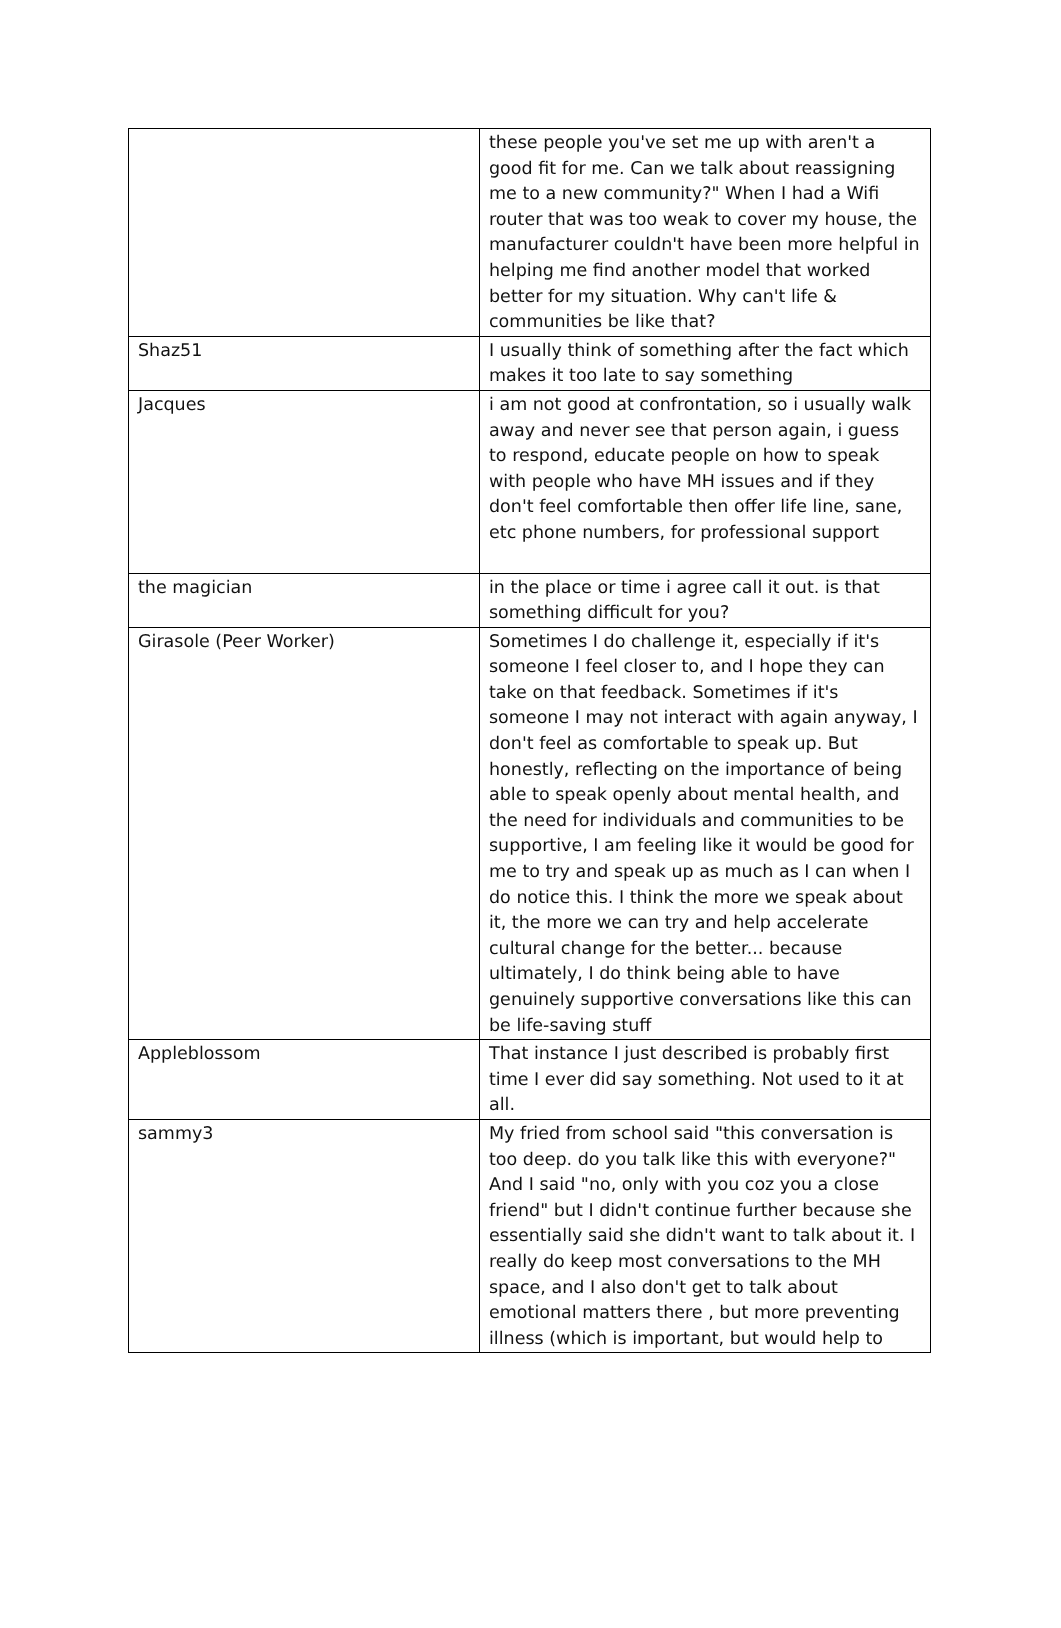| | these people you've set me up with aren't a good fit for me. Can we talk about reassigning me to a new community?" When I had a Wifi router that was too weak to cover my house, the manufacturer couldn't have been more helpful in helping me find another model that worked better for my situation. Why can't life & communities be like that? |
| Shaz51 | I usually think of something after the fact which makes it too late to say something |
| Jacques | i am not good at confrontation, so i usually walk away and never see that person again, i guess to respond, educate people on how to speak with people who have MH issues and if they don't feel comfortable then offer life line, sane, etc phone numbers, for professional support |
| the magician | in the place or time i agree call it out. is that something difficult for you? |
| Girasole (Peer Worker) | Sometimes I do challenge it, especially if it's someone I feel closer to, and I hope they can take on that feedback. Sometimes if it's someone I may not interact with again anyway, I don't feel as comfortable to speak up. But honestly, reflecting on the importance of being able to speak openly about mental health, and the need for individuals and communities to be supportive, I am feeling like it would be good for me to try and speak up as much as I can when I do notice this. I think the more we speak about it, the more we can try and help accelerate cultural change for the better... because ultimately, I do think being able to have genuinely supportive conversations like this can be life-saving stuff |
| Appleblossom | That instance I just described is probably first time I ever did say something. Not used to it at all. |
| sammy3 | My fried from school said "this conversation is too deep. do you talk like this with everyone?" And I said "no, only with you coz you a close friend" but I didn't continue further because she essentially said she didn't want to talk about it. I really do keep most conversations to the MH space, and I also don't get to talk about emotional matters there , but more preventing illness (which is important, but would help to |